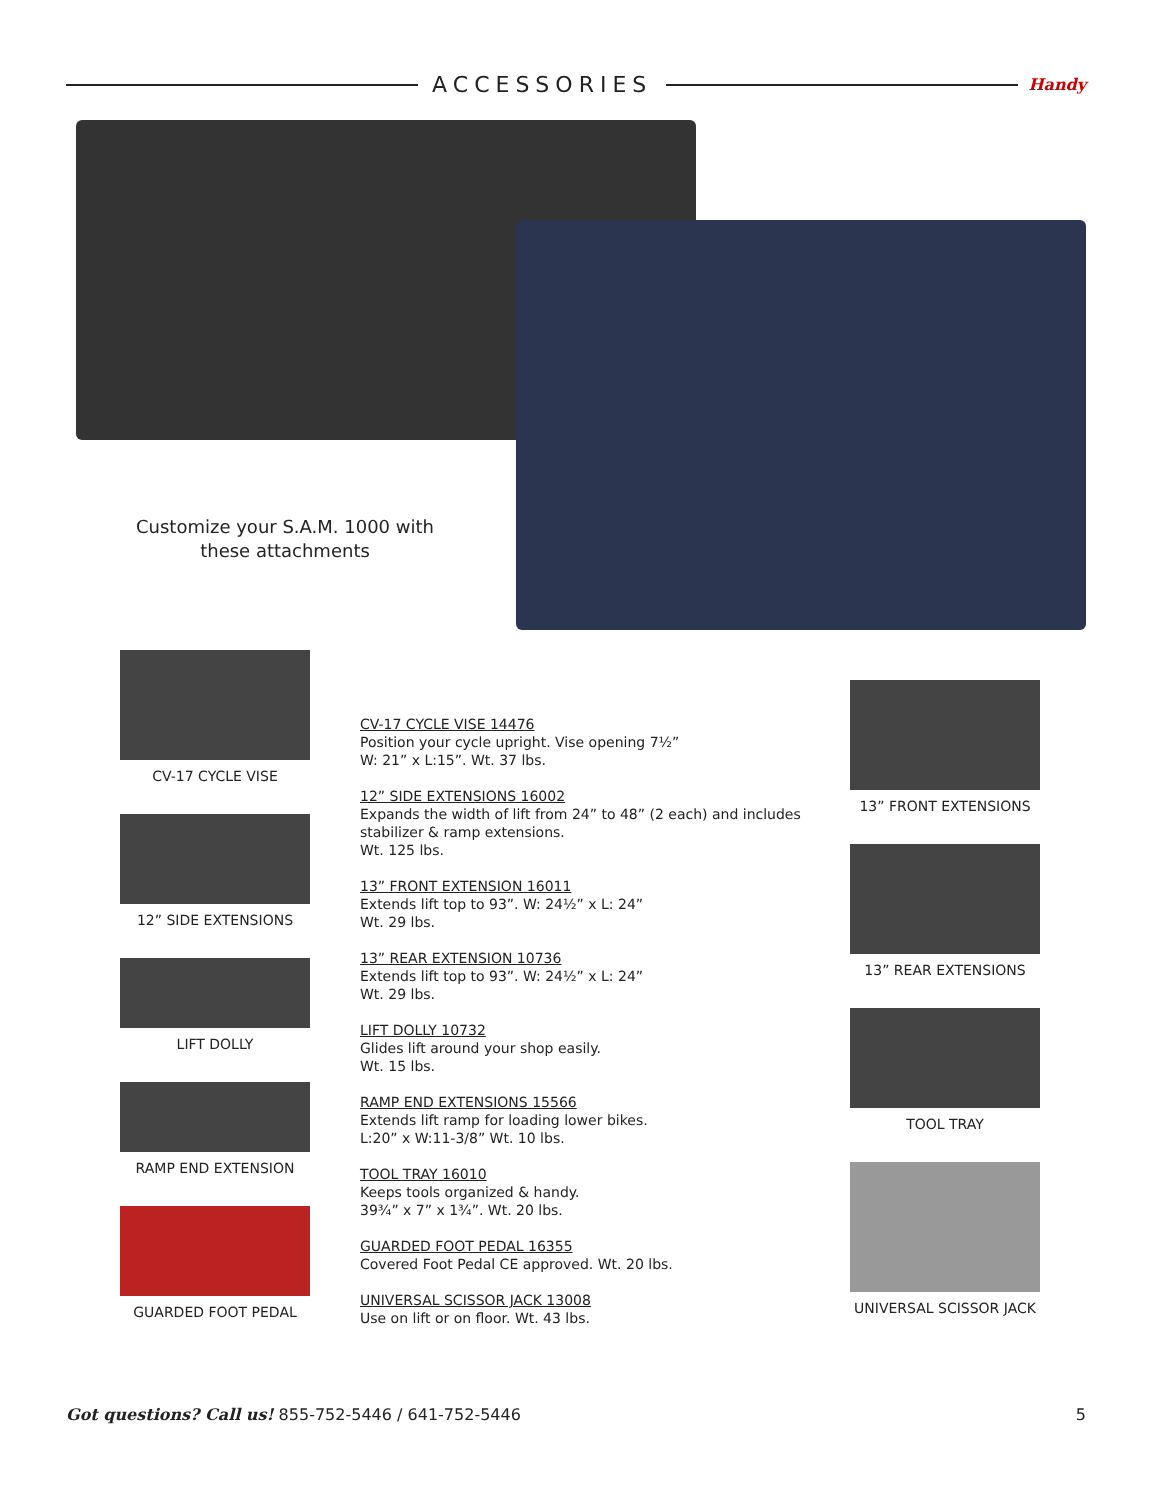ACCESSORIES
Handy
Customize your S.A.M. 1000 with these attachments
CV-17 CYCLE VISE
12” SIDE EXTENSIONS
LIFT DOLLY
RAMP END EXTENSION
GUARDED FOOT PEDAL
CV-17 CYCLE VISE 14476
Position your cycle upright. Vise opening 7½”
W: 21” x L:15”. Wt. 37 lbs.
12” SIDE EXTENSIONS 16002
Expands the width of lift from 24” to 48” (2 each) and includes stabilizer & ramp extensions.
Wt. 125 lbs.
13” FRONT EXTENSION 16011
Extends lift top to 93”. W: 24½” x L: 24”
Wt. 29 lbs.
13” REAR EXTENSION 10736
Extends lift top to 93”. W: 24½” x L: 24”
Wt. 29 lbs.
LIFT DOLLY 10732
Glides lift around your shop easily.
Wt. 15 lbs.
RAMP END EXTENSIONS 15566
Extends lift ramp for loading lower bikes.
L:20” x W:11-3/8” Wt. 10 lbs.
TOOL TRAY 16010
Keeps tools organized & handy.
39¾” x 7” x 1¾”. Wt. 20 lbs.
GUARDED FOOT PEDAL 16355
Covered Foot Pedal CE approved. Wt. 20 lbs.
UNIVERSAL SCISSOR JACK 13008
Use on lift or on floor. Wt. 43 lbs.
13” FRONT EXTENSIONS
13” REAR EXTENSIONS
TOOL TRAY
UNIVERSAL SCISSOR JACK
Got questions? Call us! 855-752-5446 / 641-752-5446 5